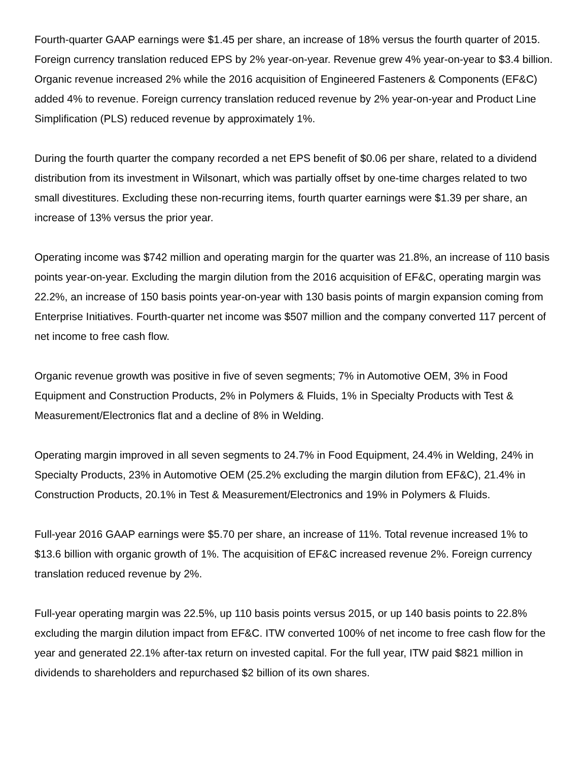Fourth-quarter GAAP earnings were $1.45 per share, an increase of 18% versus the fourth quarter of 2015. Foreign currency translation reduced EPS by 2% year-on-year. Revenue grew 4% year-on-year to $3.4 billion. Organic revenue increased 2% while the 2016 acquisition of Engineered Fasteners & Components (EF&C) added 4% to revenue. Foreign currency translation reduced revenue by 2% year-on-year and Product Line Simplification (PLS) reduced revenue by approximately 1%.
During the fourth quarter the company recorded a net EPS benefit of $0.06 per share, related to a dividend distribution from its investment in Wilsonart, which was partially offset by one-time charges related to two small divestitures. Excluding these non-recurring items, fourth quarter earnings were $1.39 per share, an increase of 13% versus the prior year.
Operating income was $742 million and operating margin for the quarter was 21.8%, an increase of 110 basis points year-on-year. Excluding the margin dilution from the 2016 acquisition of EF&C, operating margin was 22.2%, an increase of 150 basis points year-on-year with 130 basis points of margin expansion coming from Enterprise Initiatives. Fourth-quarter net income was $507 million and the company converted 117 percent of net income to free cash flow.
Organic revenue growth was positive in five of seven segments; 7% in Automotive OEM, 3% in Food Equipment and Construction Products, 2% in Polymers & Fluids, 1% in Specialty Products with Test & Measurement/Electronics flat and a decline of 8% in Welding.
Operating margin improved in all seven segments to 24.7% in Food Equipment, 24.4% in Welding, 24% in Specialty Products, 23% in Automotive OEM (25.2% excluding the margin dilution from EF&C), 21.4% in Construction Products, 20.1% in Test & Measurement/Electronics and 19% in Polymers & Fluids.
Full-year 2016 GAAP earnings were $5.70 per share, an increase of 11%. Total revenue increased 1% to $13.6 billion with organic growth of 1%. The acquisition of EF&C increased revenue 2%. Foreign currency translation reduced revenue by 2%.
Full-year operating margin was 22.5%, up 110 basis points versus 2015, or up 140 basis points to 22.8% excluding the margin dilution impact from EF&C. ITW converted 100% of net income to free cash flow for the year and generated 22.1% after-tax return on invested capital. For the full year, ITW paid $821 million in dividends to shareholders and repurchased $2 billion of its own shares.